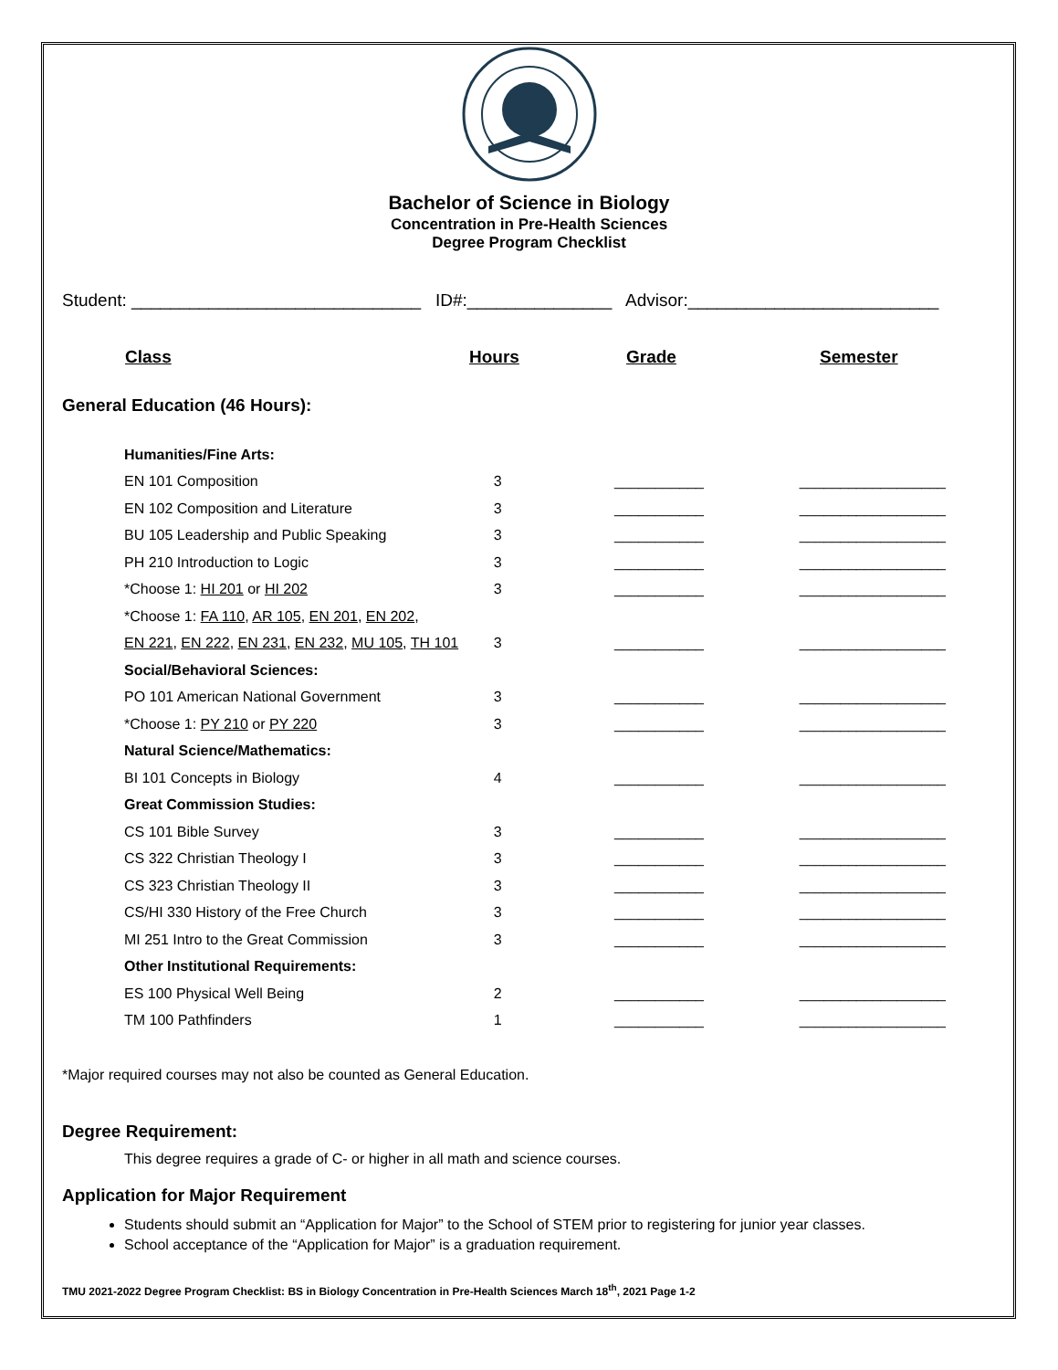Bachelor of Science in Biology
Concentration in Pre-Health Sciences
Degree Program Checklist
Student: ______________________________ ID#:_______________ Advisor:__________________________
| Class | Hours | Grade | Semester |
| --- | --- | --- | --- |
General Education (46 Hours):
| Humanities/Fine Arts: | | | |
| EN 101 Composition | 3 | ___________ | __________________ |
| EN 102 Composition and Literature | 3 | ___________ | __________________ |
| BU 105 Leadership and Public Speaking | 3 | ___________ | __________________ |
| PH 210 Introduction to Logic | 3 | ___________ | __________________ |
| *Choose 1: HI 201 or HI 202 | 3 | ___________ | __________________ |
| *Choose 1: FA 110 , AR 105 , EN 201 , EN 202 , | | | |
| EN 221 , EN 222 , EN 231 , EN 232 , MU 105 , TH 101 | 3 | ___________ | __________________ |
| Social/Behavioral Sciences: | | | |
| PO 101 American National Government | 3 | ___________ | __________________ |
| *Choose 1: PY 210 or PY 220 | 3 | ___________ | __________________ |
| Natural Science/Mathematics: | | | |
| BI 101 Concepts in Biology | 4 | ___________ | __________________ |
| Great Commission Studies: | | | |
| CS 101 Bible Survey | 3 | ___________ | __________________ |
| CS 322 Christian Theology I | 3 | ___________ | __________________ |
| CS 323 Christian Theology II | 3 | ___________ | __________________ |
| CS/HI 330 History of the Free Church | 3 | ___________ | __________________ |
| MI 251 Intro to the Great Commission | 3 | ___________ | __________________ |
| Other Institutional Requirements: | | | |
| ES 100 Physical Well Being | 2 | ___________ | __________________ |
| TM 100 Pathfinders | 1 | ___________ | __________________ |
*Major required courses may not also be counted as General Education.
Degree Requirement:
This degree requires a grade of C- or higher in all math and science courses.
Application for Major Requirement
Students should submit an “Application for Major” to the School of STEM prior to registering for junior year classes.
School acceptance of the “Application for Major” is a graduation requirement.
TMU 2021-2022 Degree Program Checklist: BS in Biology Concentration in Pre-Health Sciences March 18<sup>th</sup>, 2021 Page 1-2